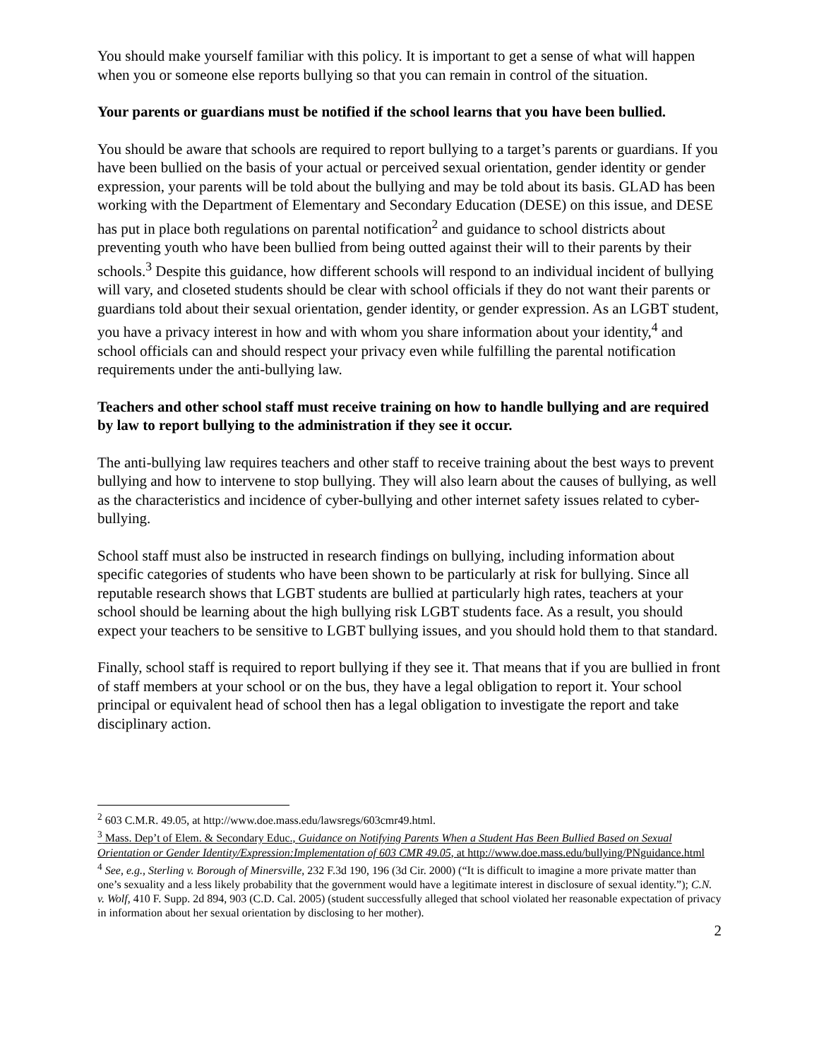You should make yourself familiar with this policy. It is important to get a sense of what will happen when you or someone else reports bullying so that you can remain in control of the situation.
Your parents or guardians must be notified if the school learns that you have been bullied.
You should be aware that schools are required to report bullying to a target’s parents or guardians. If you have been bullied on the basis of your actual or perceived sexual orientation, gender identity or gender expression, your parents will be told about the bullying and may be told about its basis. GLAD has been working with the Department of Elementary and Secondary Education (DESE) on this issue, and DESE has put in place both regulations on parental notification<sup>2</sup> and guidance to school districts about preventing youth who have been bullied from being outted against their will to their parents by their schools.<sup>3</sup> Despite this guidance, how different schools will respond to an individual incident of bullying will vary, and closeted students should be clear with school officials if they do not want their parents or guardians told about their sexual orientation, gender identity, or gender expression. As an LGBT student, you have a privacy interest in how and with whom you share information about your identity,<sup>4</sup> and school officials can and should respect your privacy even while fulfilling the parental notification requirements under the anti-bullying law.
Teachers and other school staff must receive training on how to handle bullying and are required by law to report bullying to the administration if they see it occur.
The anti-bullying law requires teachers and other staff to receive training about the best ways to prevent bullying and how to intervene to stop bullying. They will also learn about the causes of bullying, as well as the characteristics and incidence of cyber-bullying and other internet safety issues related to cyber-bullying.
School staff must also be instructed in research findings on bullying, including information about specific categories of students who have been shown to be particularly at risk for bullying. Since all reputable research shows that LGBT students are bullied at particularly high rates, teachers at your school should be learning about the high bullying risk LGBT students face. As a result, you should expect your teachers to be sensitive to LGBT bullying issues, and you should hold them to that standard.
Finally, school staff is required to report bullying if they see it. That means that if you are bullied in front of staff members at your school or on the bus, they have a legal obligation to report it. Your school principal or equivalent head of school then has a legal obligation to investigate the report and take disciplinary action.
<sup>2</sup> 603 C.M.R. 49.05, at http://www.doe.mass.edu/lawsregs/603cmr49.html.
<sup>3</sup> Mass. Dep’t of Elem. & Secondary Educ., Guidance on Notifying Parents When a Student Has Been Bullied Based on Sexual Orientation or Gender Identity/Expression:Implementation of 603 CMR 49.05, at http://www.doe.mass.edu/bullying/PNguidance.html
<sup>4</sup> See, e.g., Sterling v. Borough of Minersville, 232 F.3d 190, 196 (3d Cir. 2000) (“It is difficult to imagine a more private matter than one’s sexuality and a less likely probability that the government would have a legitimate interest in disclosure of sexual identity.”); C.N. v. Wolf, 410 F. Supp. 2d 894, 903 (C.D. Cal. 2005) (student successfully alleged that school violated her reasonable expectation of privacy in information about her sexual orientation by disclosing to her mother).
2